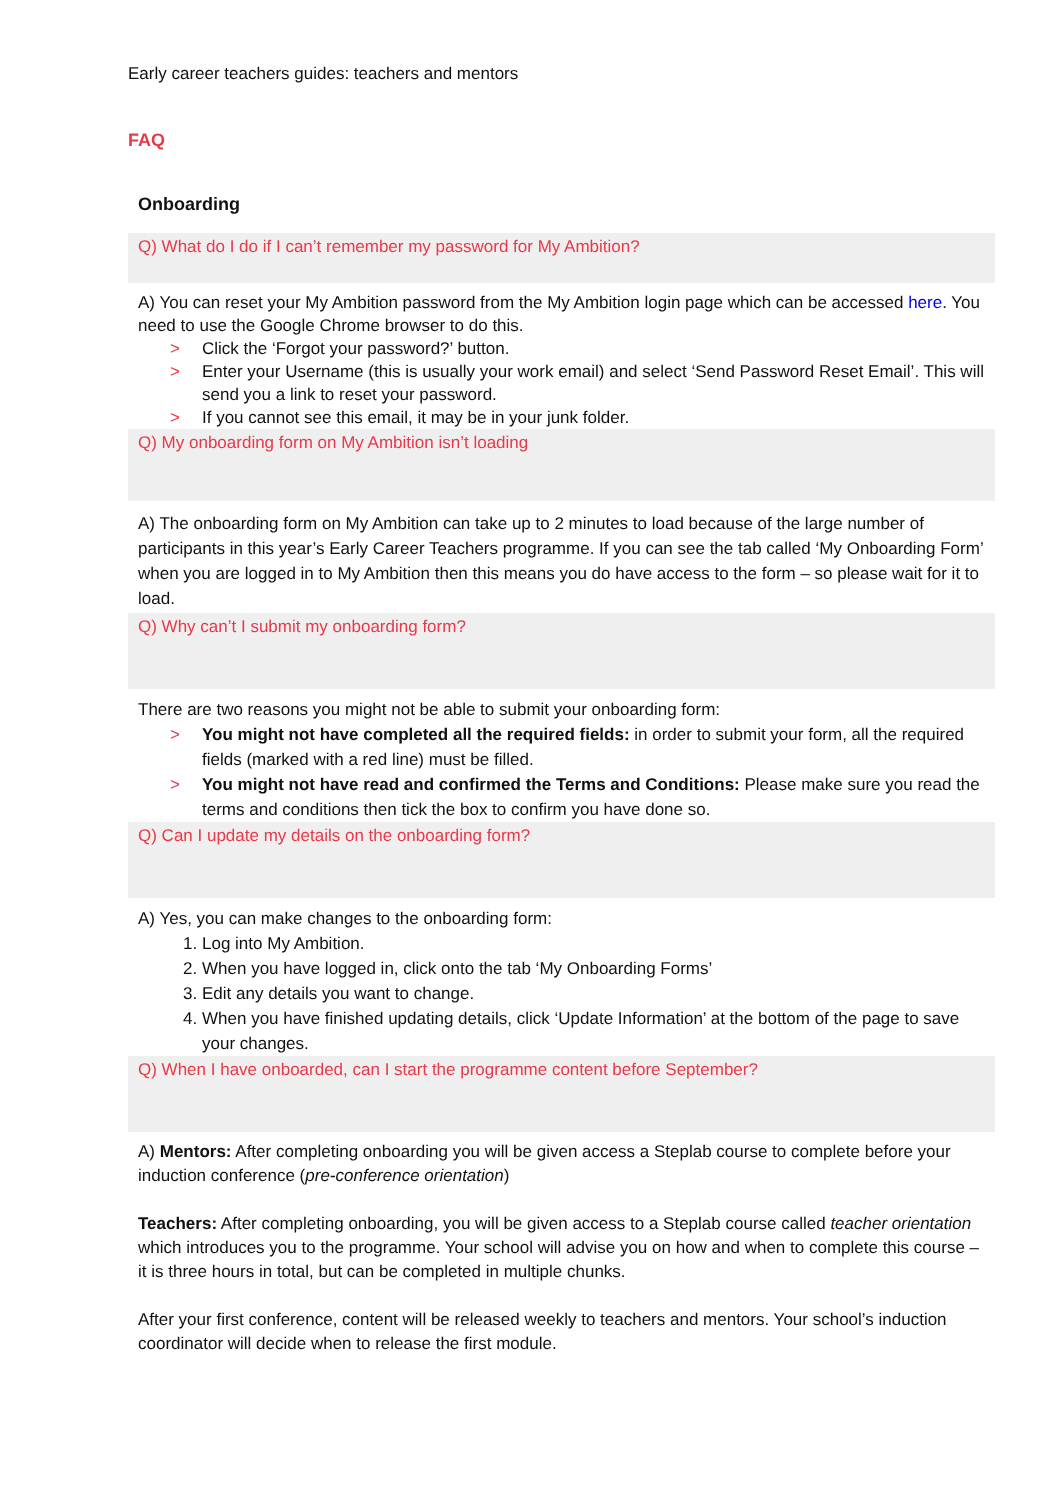Early career teachers guides: teachers and mentors
FAQ
Onboarding
Q) What do I do if I can’t remember my password for My Ambition?
A) You can reset your My Ambition password from the My Ambition login page which can be accessed here. You need to use the Google Chrome browser to do this.
> Click the ‘Forgot your password?’ button.
> Enter your Username (this is usually your work email) and select ‘Send Password Reset Email’. This will send you a link to reset your password.
> If you cannot see this email, it may be in your junk folder.
Q) My onboarding form on My Ambition isn’t loading
A) The onboarding form on My Ambition can take up to 2 minutes to load because of the large number of participants in this year’s Early Career Teachers programme. If you can see the tab called ‘My Onboarding Form’ when you are logged in to My Ambition then this means you do have access to the form – so please wait for it to load.
Q) Why can’t I submit my onboarding form?
There are two reasons you might not be able to submit your onboarding form:
> You might not have completed all the required fields: in order to submit your form, all the required fields (marked with a red line) must be filled.
> You might not have read and confirmed the Terms and Conditions: Please make sure you read the terms and conditions then tick the box to confirm you have done so.
Q) Can I update my details on the onboarding form?
A) Yes, you can make changes to the onboarding form:
1. Log into My Ambition.
2. When you have logged in, click onto the tab ‘My Onboarding Forms’
3. Edit any details you want to change.
4. When you have finished updating details, click ‘Update Information’ at the bottom of the page to save your changes.
Q) When I have onboarded, can I start the programme content before September?
A) Mentors: After completing onboarding you will be given access a Steplab course to complete before your induction conference (pre-conference orientation)
Teachers: After completing onboarding, you will be given access to a Steplab course called teacher orientation which introduces you to the programme. Your school will advise you on how and when to complete this course – it is three hours in total, but can be completed in multiple chunks.
After your first conference, content will be released weekly to teachers and mentors. Your school’s induction coordinator will decide when to release the first module.